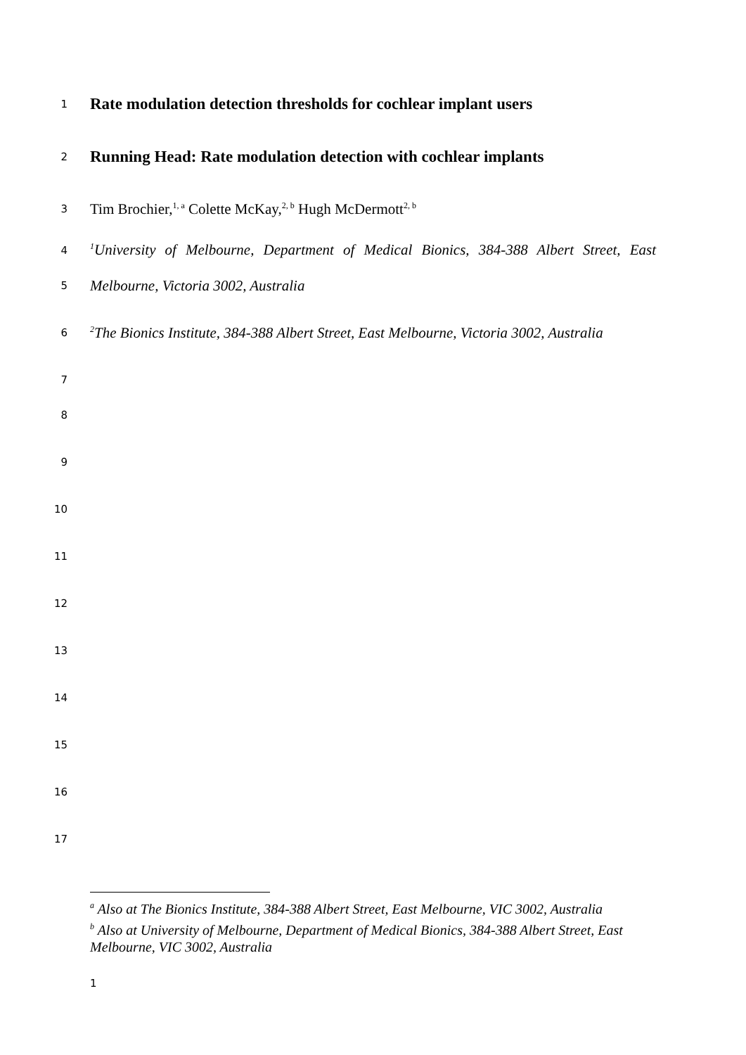1
Rate modulation detection thresholds for cochlear implant users
2
Running Head: Rate modulation detection with cochlear implants
3
Tim Brochier,<sup>1, a</sup> Colette McKay,<sup>2, b</sup> Hugh McDermott<sup>2, b</sup>
4
<sup>1</sup> University of Melbourne, Department of Medical Bionics, 384-388 Albert Street, East
5
Melbourne, Victoria 3002, Australia
6
<sup>2</sup> The Bionics Institute, 384-388 Albert Street, East Melbourne, Victoria 3002, Australia
7
8
9
10
11
12
13
14
15
16
17
<sup>a</sup> Also at The Bionics Institute, 384-388 Albert Street, East Melbourne, VIC 3002, Australia
<sup>b</sup> Also at University of Melbourne, Department of Medical Bionics, 384-388 Albert Street, East Melbourne, VIC 3002, Australia
1